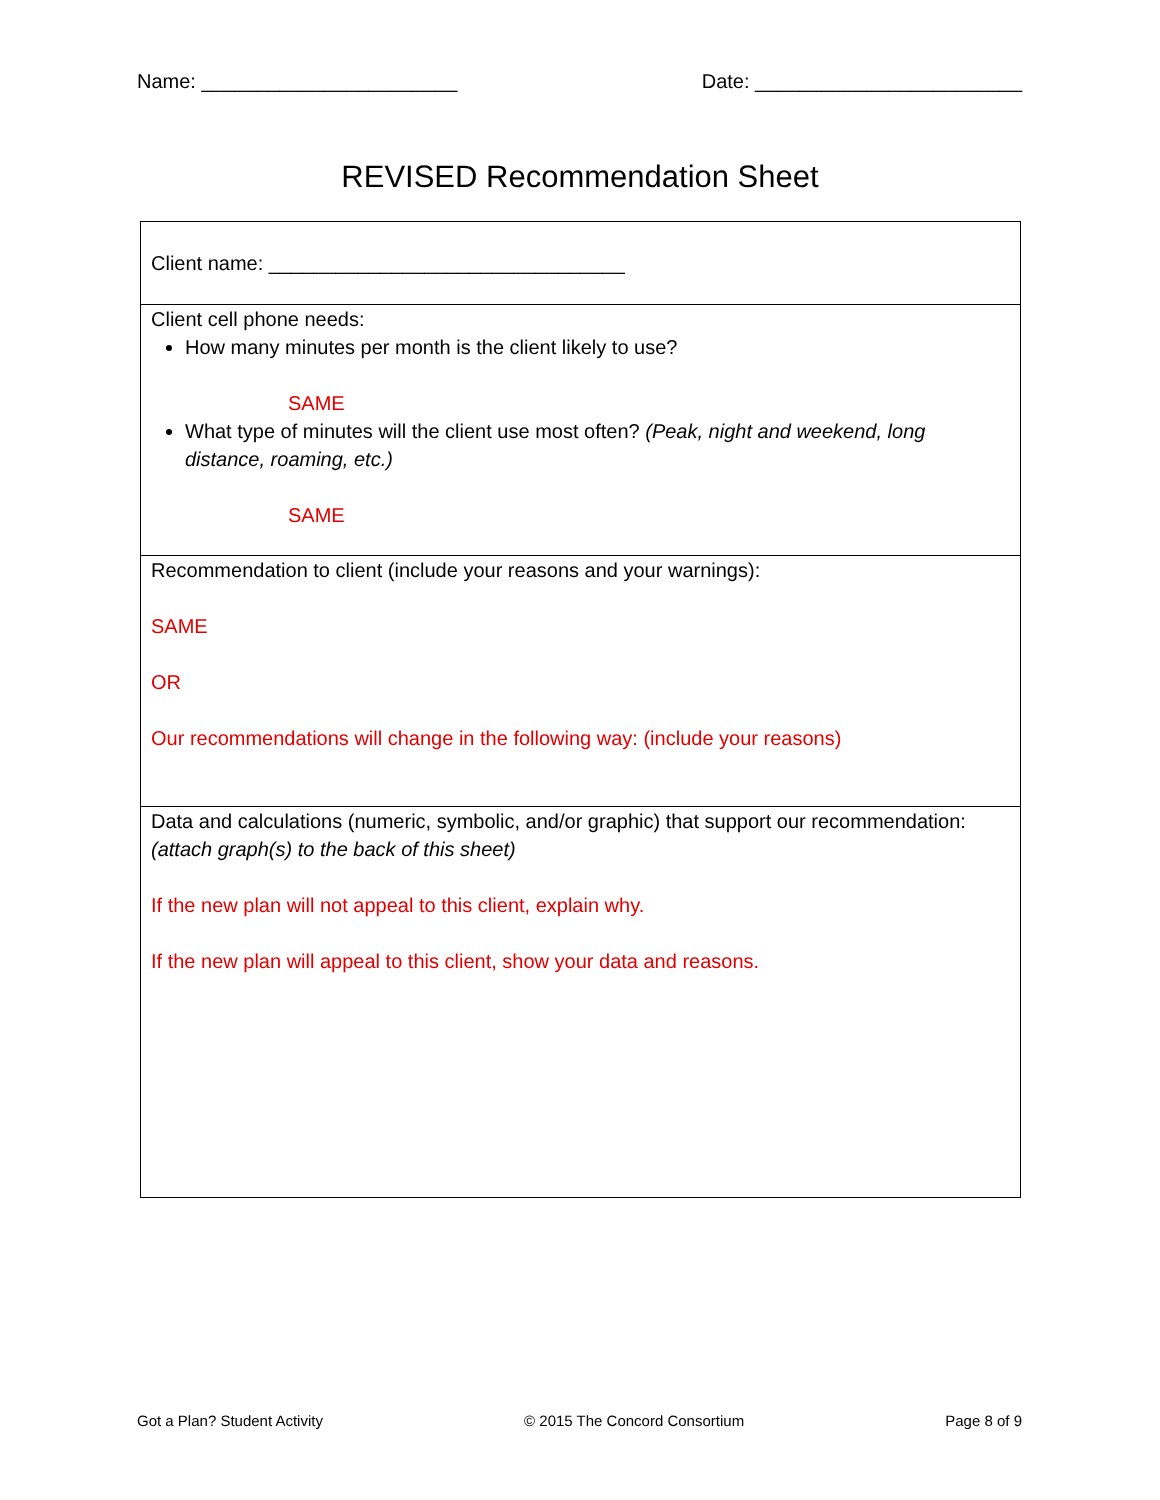Name: _______________________ Date: ________________________
REVISED Recommendation Sheet
| Client name: ________________________________ |
| Client cell phone needs: How many minutes per month is the client likely to use? SAME What type of minutes will the client use most often? (Peak, night and weekend, long distance, roaming, etc.) SAME |
| Recommendation to client (include your reasons and your warnings): SAME OR Our recommendations will change in the following way: (include your reasons) |
| Data and calculations (numeric, symbolic, and/or graphic) that support our recommendation: (attach graph(s) to the back of this sheet) If the new plan will not appeal to this client, explain why. If the new plan will appeal to this client, show your data and reasons. |
Got a Plan? Student Activity © 2015 The Concord Consortium Page 8 of 9